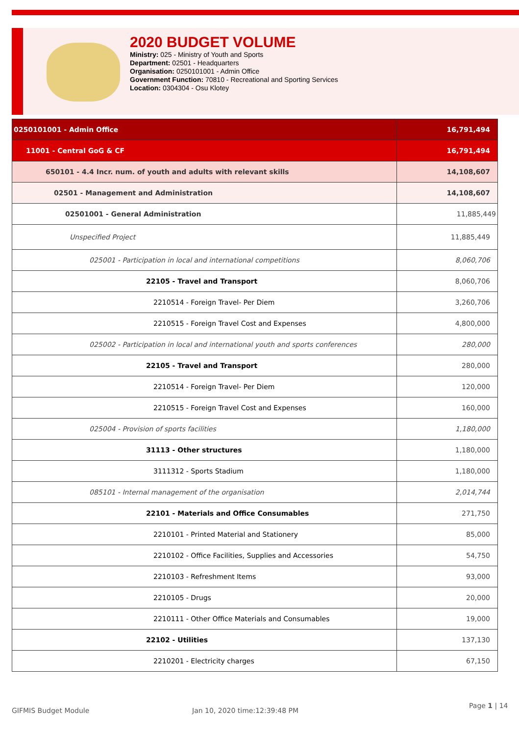2020 BUDGET VOLUME
Ministry: 025 - Ministry of Youth and Sports
Department: 02501 - Headquarters
Organisation: 0250101001 - Admin Office
Government Function: 70810 - Recreational and Sporting Services
Location: 0304304 - Osu Klotey
| 0250101001 - Admin Office | 16,791,494 |
| 11001 - Central GoG & CF | 16,791,494 |
| 650101 - 4.4 Incr. num. of youth and adults with relevant skills | 14,108,607 |
| 02501 - Management and Administration | 14,108,607 |
| 02501001 - General Administration | 11,885,449 |
| Unspecified Project | 11,885,449 |
| 025001 - Participation in local and international competitions | 8,060,706 |
| 22105 - Travel and Transport | 8,060,706 |
| 2210514 - Foreign Travel- Per Diem | 3,260,706 |
| 2210515 - Foreign Travel Cost and Expenses | 4,800,000 |
| 025002 - Participation in local and international youth and sports conferences | 280,000 |
| 22105 - Travel and Transport | 280,000 |
| 2210514 - Foreign Travel- Per Diem | 120,000 |
| 2210515 - Foreign Travel Cost and Expenses | 160,000 |
| 025004 - Provision of sports facilities | 1,180,000 |
| 31113 - Other structures | 1,180,000 |
| 3111312 - Sports Stadium | 1,180,000 |
| 085101 - Internal management of the organisation | 2,014,744 |
| 22101 - Materials and Office Consumables | 271,750 |
| 2210101 - Printed Material and Stationery | 85,000 |
| 2210102 - Office Facilities, Supplies and Accessories | 54,750 |
| 2210103 - Refreshment Items | 93,000 |
| 2210105 - Drugs | 20,000 |
| 2210111 - Other Office Materials and Consumables | 19,000 |
| 22102 - Utilities | 137,130 |
| 2210201 - Electricity charges | 67,150 |
GIFMIS Budget Module Jan 10, 2020 time:12:39:48 PM
Page 1 | 14